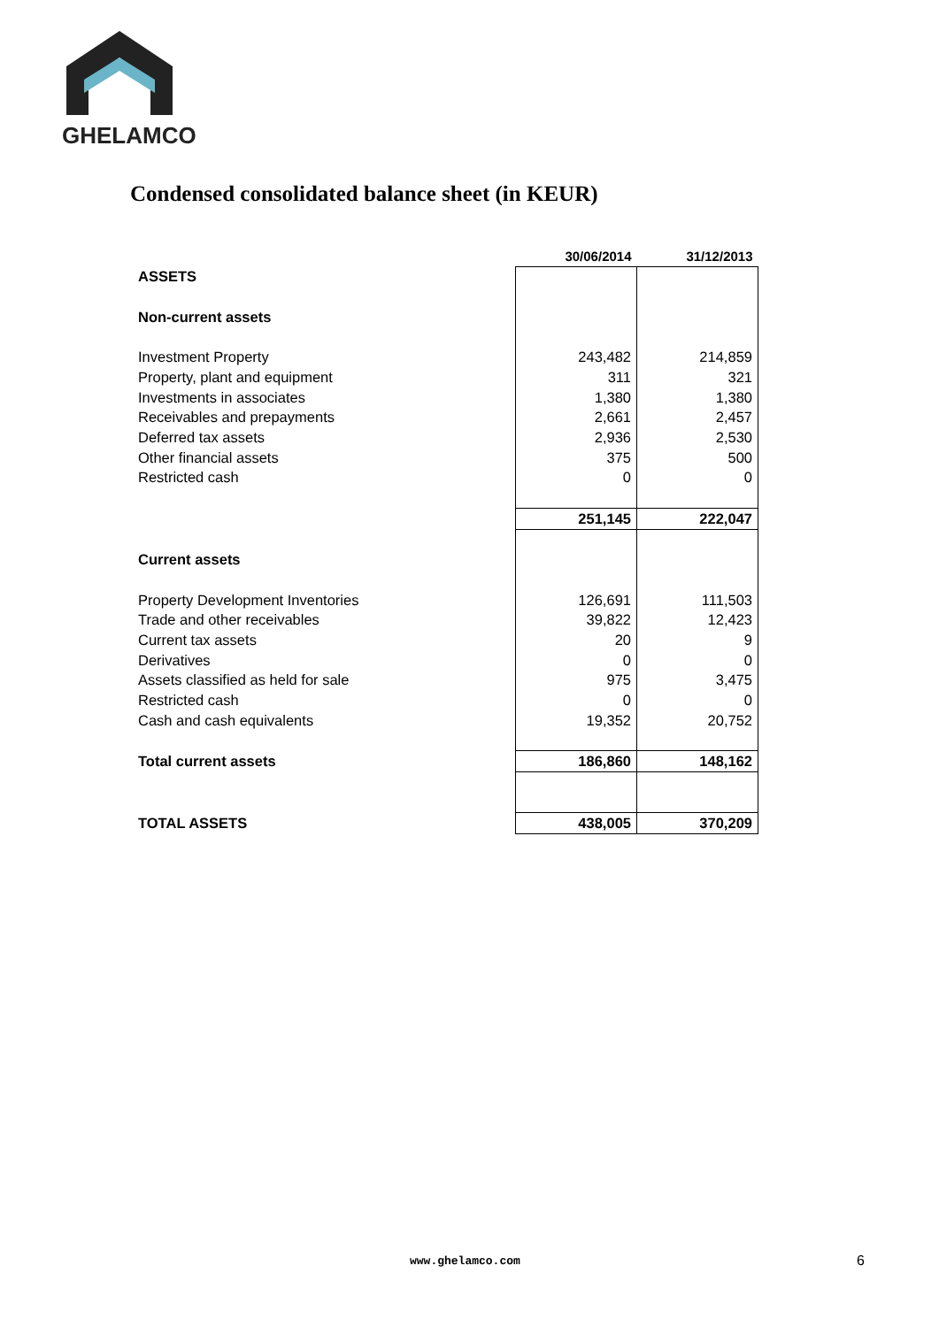GHELAMCO
Condensed consolidated balance sheet (in KEUR)
| | 30/06/2014 | 31/12/2013 |
| ASSETS | | |
| Non-current assets | | |
| Investment Property | 243,482 | 214,859 |
| Property, plant and equipment | 311 | 321 |
| Investments in associates | 1,380 | 1,380 |
| Receivables and prepayments | 2,661 | 2,457 |
| Deferred tax assets | 2,936 | 2,530 |
| Other financial assets | 375 | 500 |
| Restricted cash | 0 | 0 |
| | 251,145 | 222,047 |
| Current assets | | |
| Property Development Inventories | 126,691 | 111,503 |
| Trade and other receivables | 39,822 | 12,423 |
| Current tax assets | 20 | 9 |
| Derivatives | 0 | 0 |
| Assets classified as held for sale | 975 | 3,475 |
| Restricted cash | 0 | 0 |
| Cash and cash equivalents | 19,352 | 20,752 |
| Total current assets | 186,860 | 148,162 |
| TOTAL ASSETS | 438,005 | 370,209 |
www.ghelamco.com 6